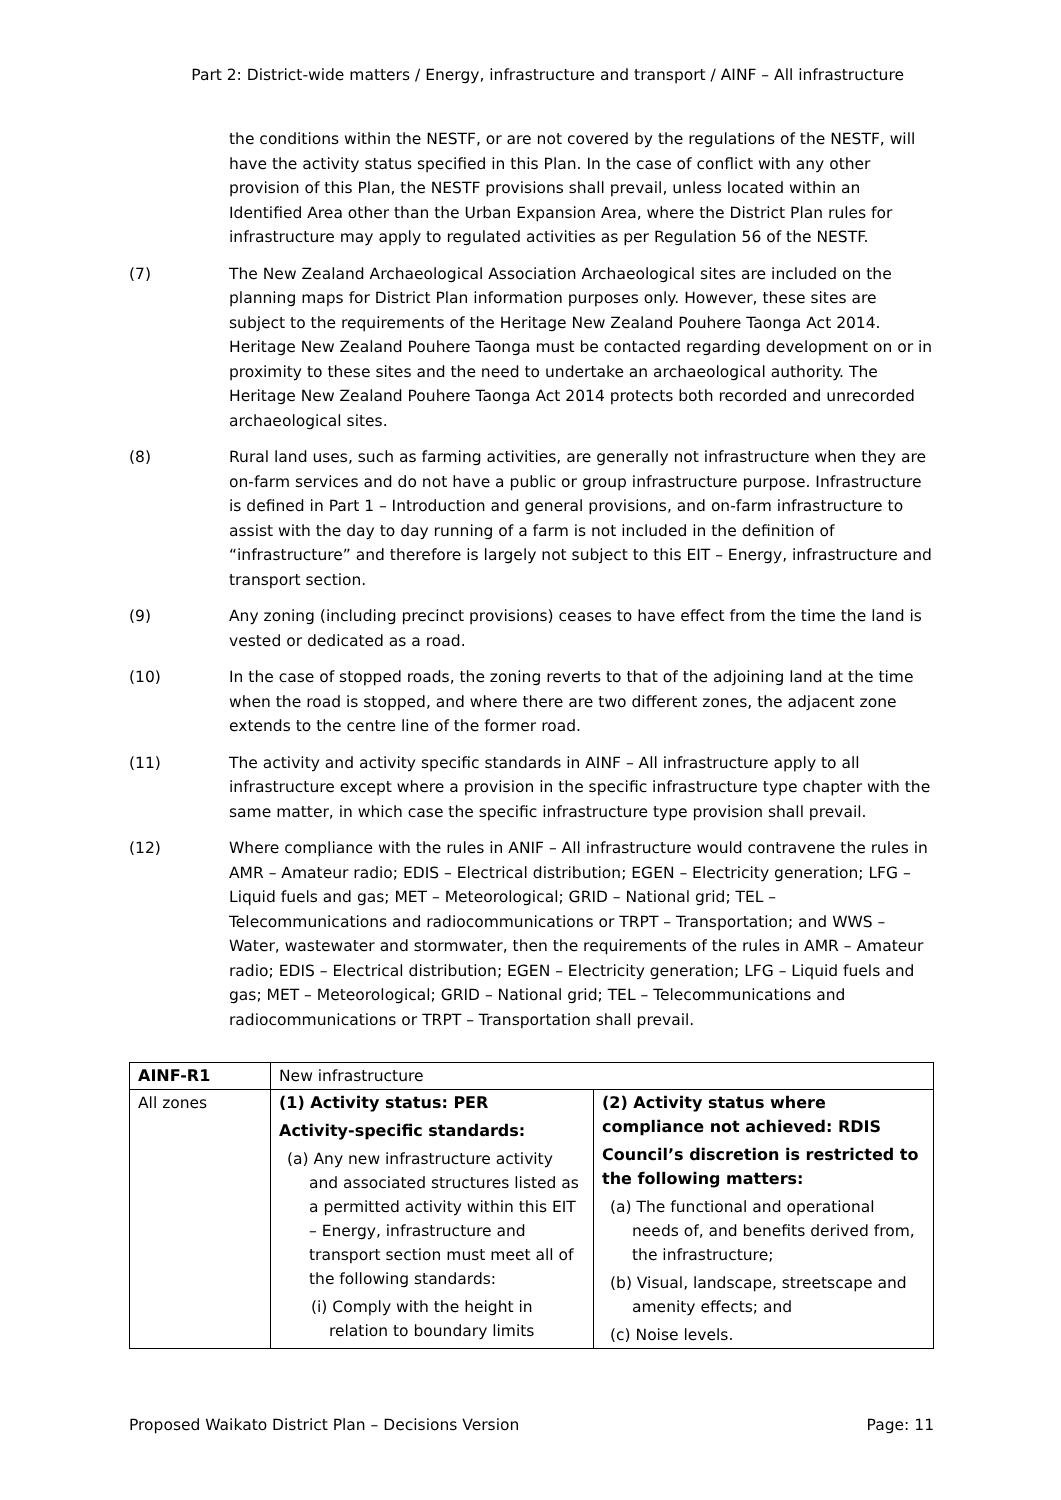Part 2: District-wide matters / Energy, infrastructure and transport / AINF – All infrastructure
the conditions within the NESTF, or are not covered by the regulations of the NESTF, will have the activity status specified in this Plan. In the case of conflict with any other provision of this Plan, the NESTF provisions shall prevail, unless located within an Identified Area other than the Urban Expansion Area, where the District Plan rules for infrastructure may apply to regulated activities as per Regulation 56 of the NESTF.
(7) The New Zealand Archaeological Association Archaeological sites are included on the planning maps for District Plan information purposes only. However, these sites are subject to the requirements of the Heritage New Zealand Pouhere Taonga Act 2014. Heritage New Zealand Pouhere Taonga must be contacted regarding development on or in proximity to these sites and the need to undertake an archaeological authority. The Heritage New Zealand Pouhere Taonga Act 2014 protects both recorded and unrecorded archaeological sites.
(8) Rural land uses, such as farming activities, are generally not infrastructure when they are on-farm services and do not have a public or group infrastructure purpose. Infrastructure is defined in Part 1 – Introduction and general provisions, and on-farm infrastructure to assist with the day to day running of a farm is not included in the definition of “infrastructure” and therefore is largely not subject to this EIT – Energy, infrastructure and transport section.
(9) Any zoning (including precinct provisions) ceases to have effect from the time the land is vested or dedicated as a road.
(10) In the case of stopped roads, the zoning reverts to that of the adjoining land at the time when the road is stopped, and where there are two different zones, the adjacent zone extends to the centre line of the former road.
(11) The activity and activity specific standards in AINF – All infrastructure apply to all infrastructure except where a provision in the specific infrastructure type chapter with the same matter, in which case the specific infrastructure type provision shall prevail.
(12) Where compliance with the rules in ANIF – All infrastructure would contravene the rules in AMR – Amateur radio; EDIS – Electrical distribution; EGEN – Electricity generation; LFG – Liquid fuels and gas; MET – Meteorological; GRID – National grid; TEL – Telecommunications and radiocommunications or TRPT – Transportation; and WWS – Water, wastewater and stormwater, then the requirements of the rules in AMR – Amateur radio; EDIS – Electrical distribution; EGEN – Electricity generation; LFG – Liquid fuels and gas; MET – Meteorological; GRID – National grid; TEL – Telecommunications and radiocommunications or TRPT – Transportation shall prevail.
| AINF-R1 | New infrastructure | |
| All zones | (1) Activity status: PER Activity-specific standards: (a) Any new infrastructure activity and associated structures listed as a permitted activity within this EIT – Energy, infrastructure and transport section must meet all of the following standards: (i) Comply with the height in relation to boundary limits | (2) Activity status where compliance not achieved: RDIS Council’s discretion is restricted to the following matters: (a) The functional and operational needs of, and benefits derived from, the infrastructure; (b) Visual, landscape, streetscape and amenity effects; and (c) Noise levels. |
Proposed Waikato District Plan – Decisions Version Page: 11